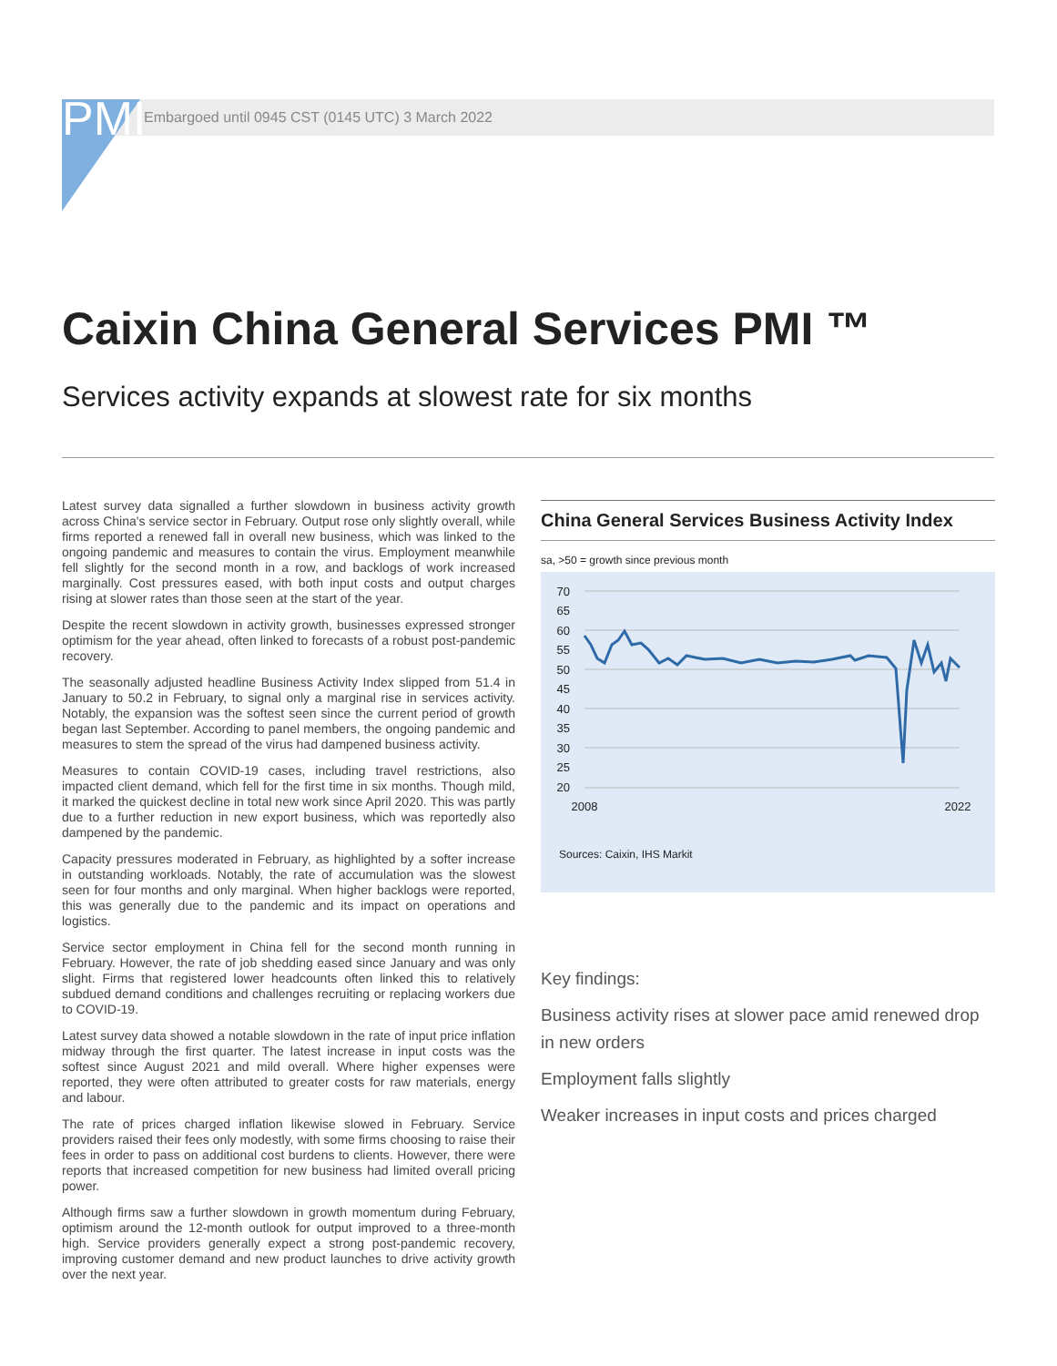PMI
Embargoed until 0945 CST (0145 UTC) 3 March 2022
Caixin China General Services PMI ™
Services activity expands at slowest rate for six months
Latest survey data signalled a further slowdown in business activity growth across China's service sector in February. Output rose only slightly overall, while firms reported a renewed fall in overall new business, which was linked to the ongoing pandemic and measures to contain the virus. Employment meanwhile fell slightly for the second month in a row, and backlogs of work increased marginally. Cost pressures eased, with both input costs and output charges rising at slower rates than those seen at the start of the year.
Despite the recent slowdown in activity growth, businesses expressed stronger optimism for the year ahead, often linked to forecasts of a robust post-pandemic recovery.
The seasonally adjusted headline Business Activity Index slipped from 51.4 in January to 50.2 in February, to signal only a marginal rise in services activity. Notably, the expansion was the softest seen since the current period of growth began last September. According to panel members, the ongoing pandemic and measures to stem the spread of the virus had dampened business activity.
Measures to contain COVID-19 cases, including travel restrictions, also impacted client demand, which fell for the first time in six months. Though mild, it marked the quickest decline in total new work since April 2020. This was partly due to a further reduction in new export business, which was reportedly also dampened by the pandemic.
Capacity pressures moderated in February, as highlighted by a softer increase in outstanding workloads. Notably, the rate of accumulation was the slowest seen for four months and only marginal. When higher backlogs were reported, this was generally due to the pandemic and its impact on operations and logistics.
Service sector employment in China fell for the second month running in February. However, the rate of job shedding eased since January and was only slight. Firms that registered lower headcounts often linked this to relatively subdued demand conditions and challenges recruiting or replacing workers due to COVID-19.
Latest survey data showed a notable slowdown in the rate of input price inflation midway through the first quarter. The latest increase in input costs was the softest since August 2021 and mild overall. Where higher expenses were reported, they were often attributed to greater costs for raw materials, energy and labour.
The rate of prices charged inflation likewise slowed in February. Service providers raised their fees only modestly, with some firms choosing to raise their fees in order to pass on additional cost burdens to clients. However, there were reports that increased competition for new business had limited overall pricing power.
Although firms saw a further slowdown in growth momentum during February, optimism around the 12-month outlook for output improved to a three-month high. Service providers generally expect a strong post-pandemic recovery, improving customer demand and new product launches to drive activity growth over the next year.
China General Services Business Activity Index
sa, >50 = growth since previous month
70
65
60
55
50
45
40
35
30
25
20
2008
2022
Sources: Caixin, IHS Markit
Key findings:
Business activity rises at slower pace amid renewed drop in new orders
Employment falls slightly
Weaker increases in input costs and prices charged